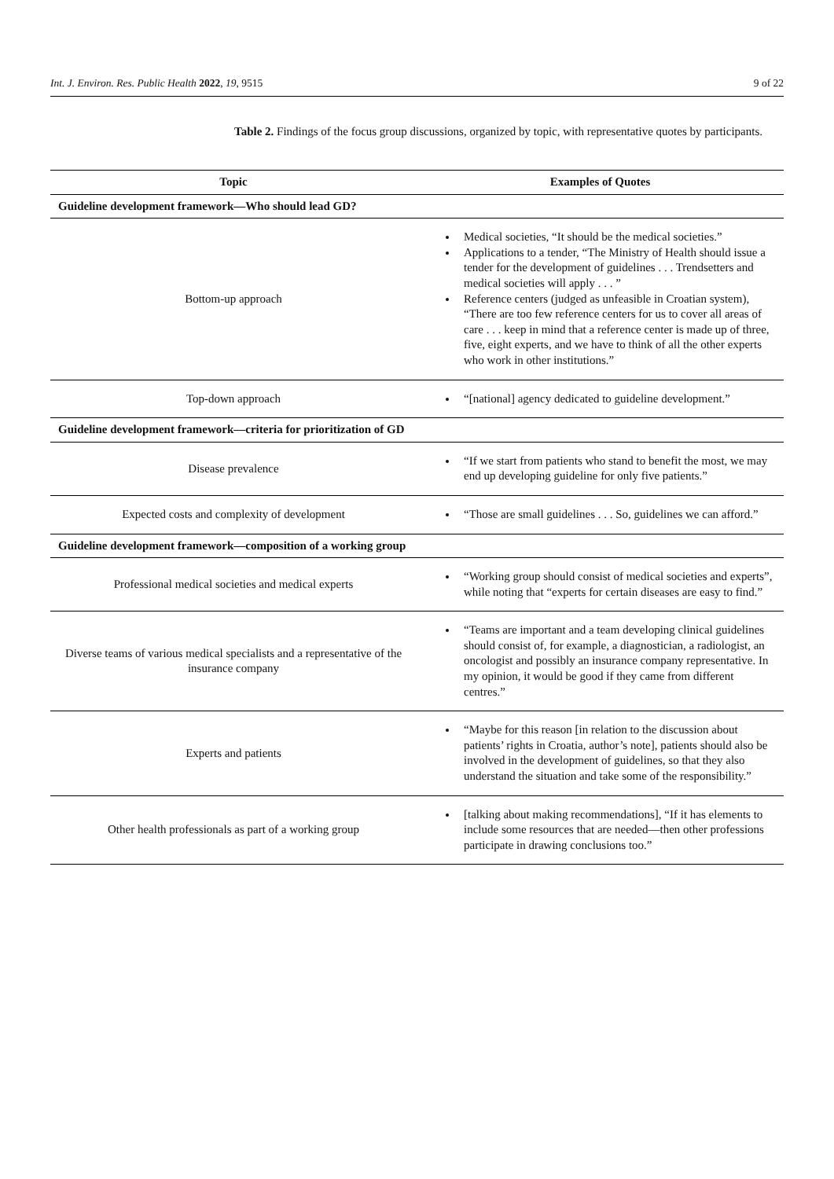Int. J. Environ. Res. Public Health 2022, 19, 9515 9 of 22
Table 2. Findings of the focus group discussions, organized by topic, with representative quotes by participants.
| Topic | Examples of Quotes |
| --- | --- |
| Guideline development framework—Who should lead GD? | |
| Bottom-up approach | Medical societies, “It should be the medical societies.” Applications to a tender, “The Ministry of Health should issue a tender for the development of guidelines . . . Trendsetters and medical societies will apply . . . ” Reference centers (judged as unfeasible in Croatian system), “There are too few reference centers for us to cover all areas of care . . . keep in mind that a reference center is made up of three, five, eight experts, and we have to think of all the other experts who work in other institutions.” |
| Top-down approach | “[national] agency dedicated to guideline development.” |
| Guideline development framework—criteria for prioritization of GD | |
| Disease prevalence | “If we start from patients who stand to benefit the most, we may end up developing guideline for only five patients.” |
| Expected costs and complexity of development | “Those are small guidelines . . . So, guidelines we can afford.” |
| Guideline development framework—composition of a working group | |
| Professional medical societies and medical experts | “Working group should consist of medical societies and experts”, while noting that “experts for certain diseases are easy to find.” |
| Diverse teams of various medical specialists and a representative of the insurance company | “Teams are important and a team developing clinical guidelines should consist of, for example, a diagnostician, a radiologist, an oncologist and possibly an insurance company representative. In my opinion, it would be good if they came from different centres.” |
| Experts and patients | “Maybe for this reason [in relation to the discussion about patients’ rights in Croatia, author’s note], patients should also be involved in the development of guidelines, so that they also understand the situation and take some of the responsibility.” |
| Other health professionals as part of a working group | [talking about making recommendations], “If it has elements to include some resources that are needed—then other professions participate in drawing conclusions too.” |